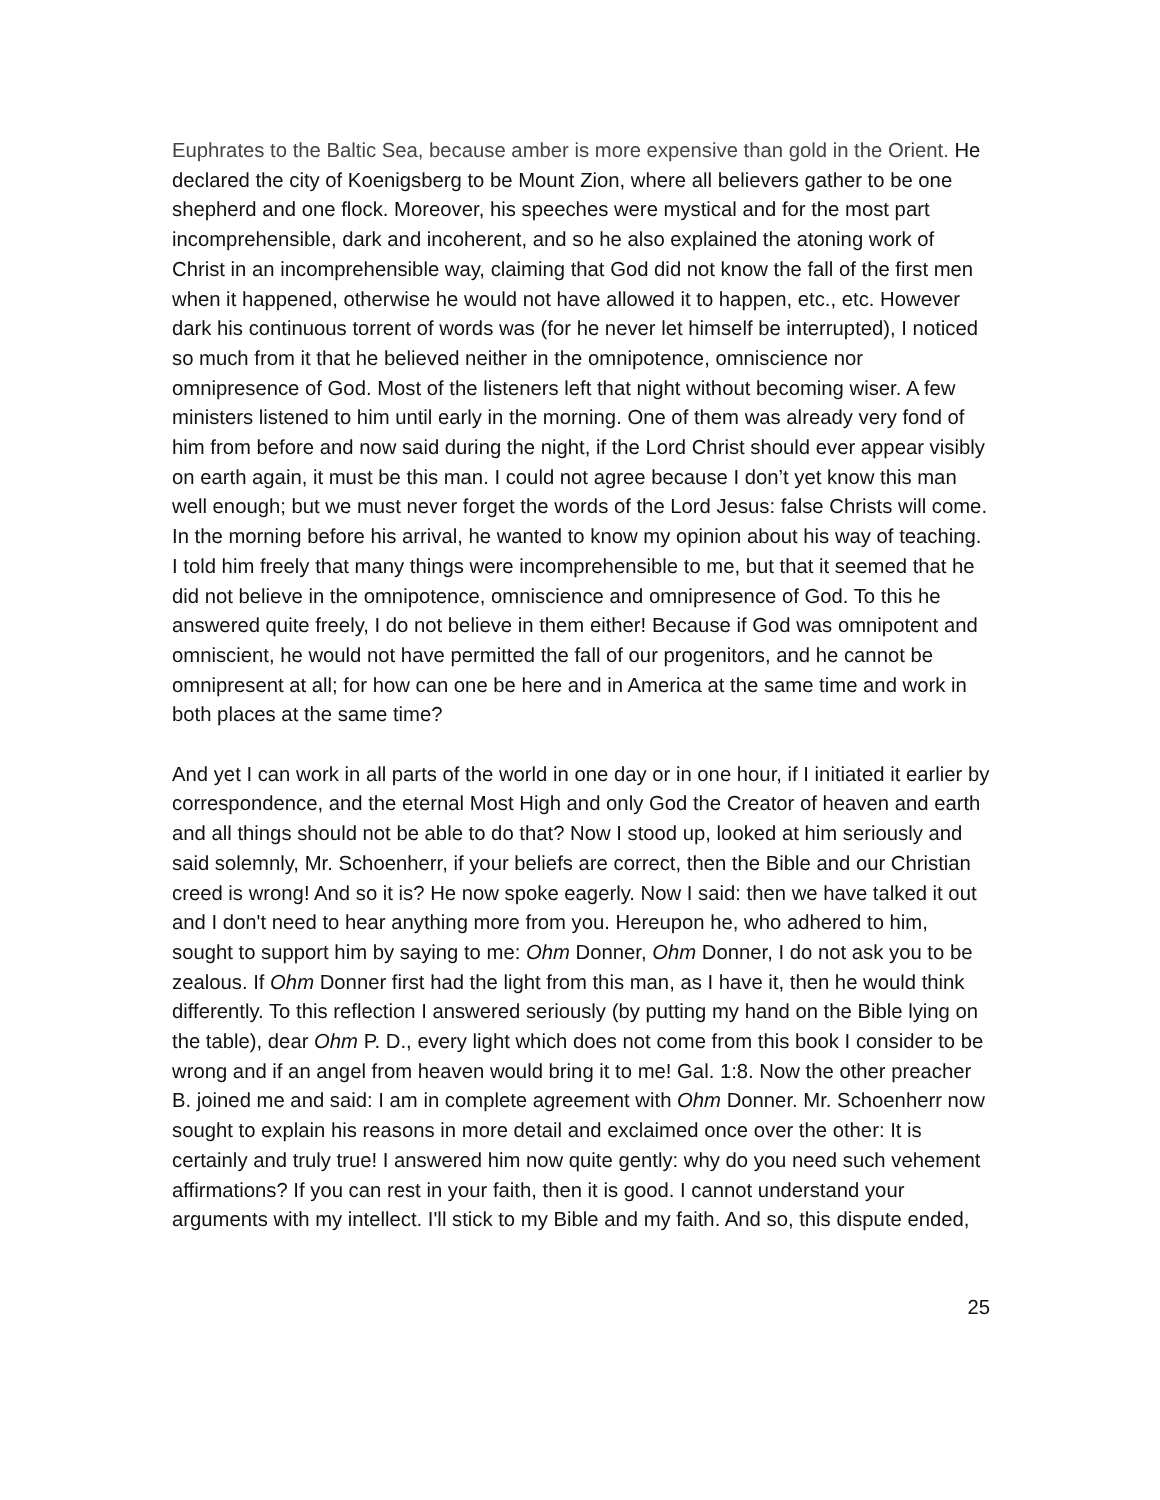Euphrates to the Baltic Sea, because amber is more expensive than gold in the Orient. He declared the city of Koenigsberg to be Mount Zion, where all believers gather to be one shepherd and one flock. Moreover, his speeches were mystical and for the most part incomprehensible, dark and incoherent, and so he also explained the atoning work of Christ in an incomprehensible way, claiming that God did not know the fall of the first men when it happened, otherwise he would not have allowed it to happen, etc., etc. However dark his continuous torrent of words was (for he never let himself be interrupted), I noticed so much from it that he believed neither in the omnipotence, omniscience nor omnipresence of God. Most of the listeners left that night without becoming wiser. A few ministers listened to him until early in the morning. One of them was already very fond of him from before and now said during the night, if the Lord Christ should ever appear visibly on earth again, it must be this man. I could not agree because I don’t yet know this man well enough; but we must never forget the words of the Lord Jesus: false Christs will come. In the morning before his arrival, he wanted to know my opinion about his way of teaching. I told him freely that many things were incomprehensible to me, but that it seemed that he did not believe in the omnipotence, omniscience and omnipresence of God. To this he answered quite freely, I do not believe in them either! Because if God was omnipotent and omniscient, he would not have permitted the fall of our progenitors, and he cannot be omnipresent at all; for how can one be here and in America at the same time and work in both places at the same time?
And yet I can work in all parts of the world in one day or in one hour, if I initiated it earlier by correspondence, and the eternal Most High and only God the Creator of heaven and earth and all things should not be able to do that? Now I stood up, looked at him seriously and said solemnly, Mr. Schoenherr, if your beliefs are correct, then the Bible and our Christian creed is wrong! And so it is? He now spoke eagerly. Now I said: then we have talked it out and I don't need to hear anything more from you. Hereupon he, who adhered to him, sought to support him by saying to me: Ohm Donner, Ohm Donner, I do not ask you to be zealous. If Ohm Donner first had the light from this man, as I have it, then he would think differently. To this reflection I answered seriously (by putting my hand on the Bible lying on the table), dear Ohm P. D., every light which does not come from this book I consider to be wrong and if an angel from heaven would bring it to me! Gal. 1:8. Now the other preacher B. joined me and said: I am in complete agreement with Ohm Donner. Mr. Schoenherr now sought to explain his reasons in more detail and exclaimed once over the other: It is certainly and truly true! I answered him now quite gently: why do you need such vehement affirmations? If you can rest in your faith, then it is good. I cannot understand your arguments with my intellect. I'll stick to my Bible and my faith. And so, this dispute ended,
25